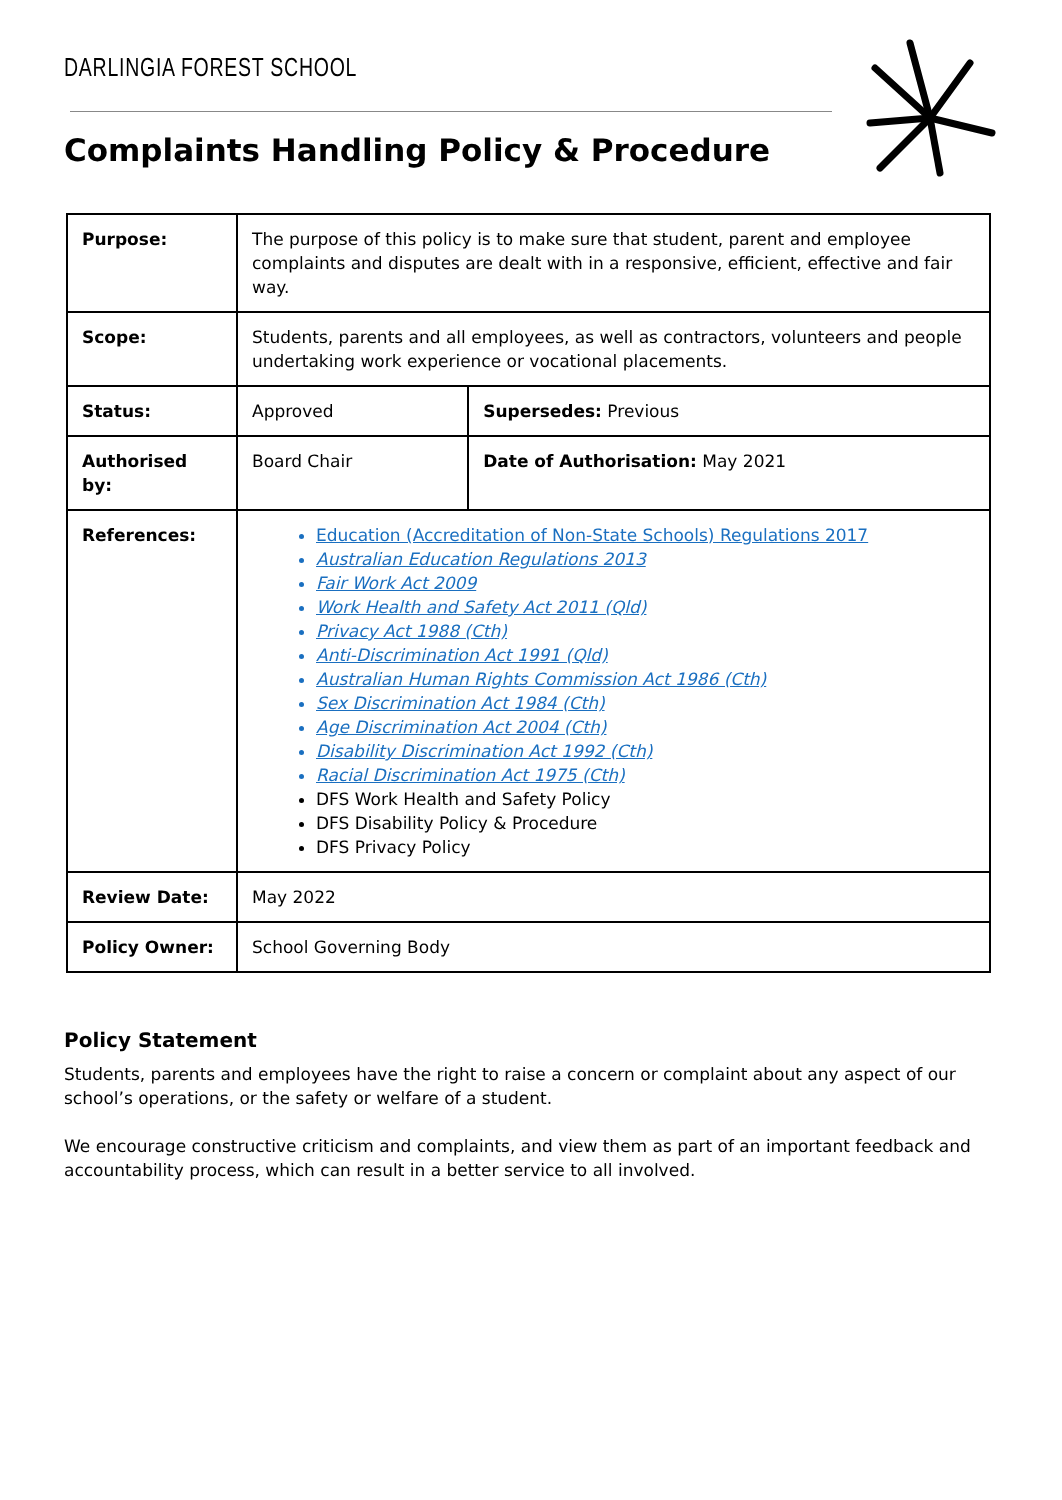DARLINGIA FOREST SCHOOL
Complaints Handling Policy & Procedure
| Purpose: | The purpose of this policy is to make sure that student, parent and employee complaints and disputes are dealt with in a responsive, efficient, effective and fair way. | |
| Scope: | Students, parents and all employees, as well as contractors, volunteers and people undertaking work experience or vocational placements. | |
| Status: | Approved | Supersedes: Previous |
| Authorised by: | Board Chair | Date of Authorisation: May 2021 |
| References: | Education (Accreditation of Non-State Schools) Regulations 2017 Australian Education Regulations 2013 Fair Work Act 2009 Work Health and Safety Act 2011 (Qld) Privacy Act 1988 (Cth) Anti-Discrimination Act 1991 (Qld) Australian Human Rights Commission Act 1986 (Cth) Sex Discrimination Act 1984 (Cth) Age Discrimination Act 2004 (Cth) Disability Discrimination Act 1992 (Cth) Racial Discrimination Act 1975 (Cth) DFS Work Health and Safety Policy DFS Disability Policy & Procedure DFS Privacy Policy | |
| Review Date: | May 2022 | |
| Policy Owner: | School Governing Body | |
Policy Statement
Students, parents and employees have the right to raise a concern or complaint about any aspect of our school’s operations, or the safety or welfare of a student.
We encourage constructive criticism and complaints, and view them as part of an important feedback and accountability process, which can result in a better service to all involved.